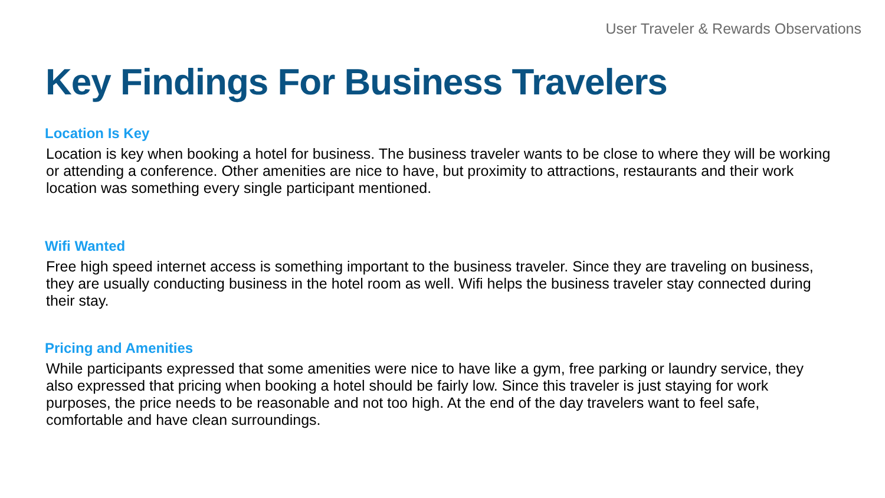User Traveler & Rewards Observations
Key Findings For Business Travelers
Location Is Key
Location is key when booking a hotel for business. The business traveler wants to be close to where they will be working or attending a conference. Other amenities are nice to have, but proximity to attractions, restaurants and their work location was something every single participant mentioned.
Wifi Wanted
Free high speed internet access is something important to the business traveler. Since they are traveling on business, they are usually conducting business in the hotel room as well. Wifi helps the business traveler stay connected during their stay.
Pricing and Amenities
While participants expressed that some amenities were nice to have like a gym, free parking or laundry service, they also expressed that pricing when booking a hotel should be fairly low. Since this traveler is just staying for work purposes, the price needs to be reasonable and not too high. At the end of the day travelers want to feel safe, comfortable and have clean surroundings.